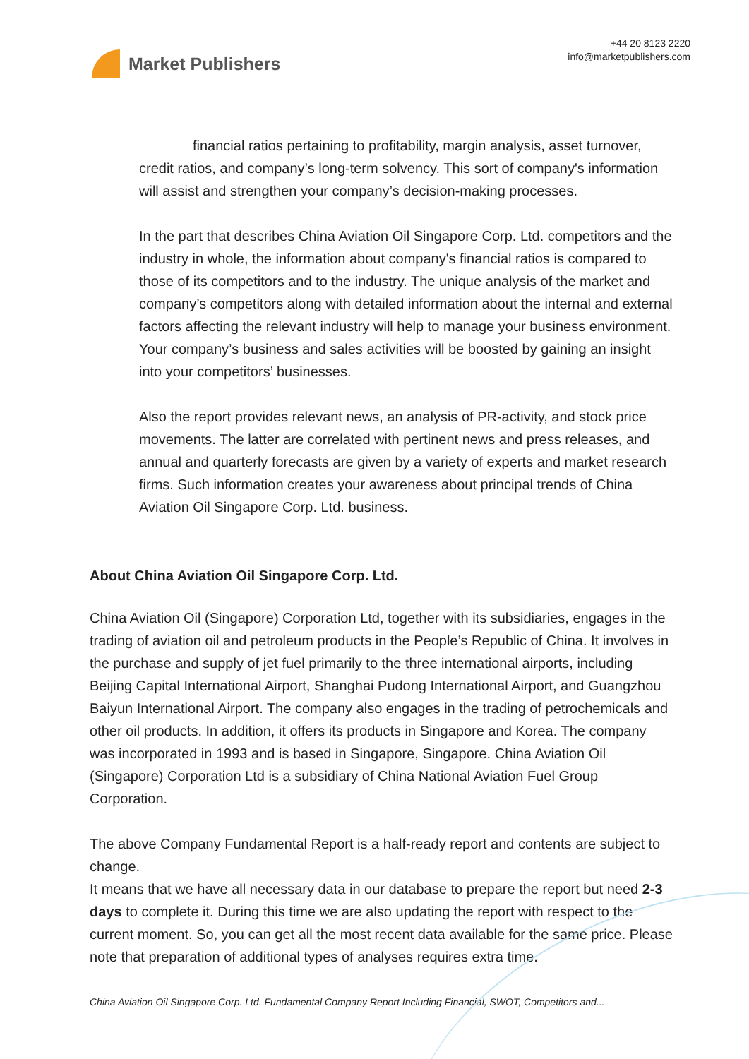Market Publishers
+44 20 8123 2220
info@marketpublishers.com
financial ratios pertaining to profitability, margin analysis, asset turnover, credit ratios, and company’s long-term solvency. This sort of company's information will assist and strengthen your company’s decision-making processes.
In the part that describes China Aviation Oil Singapore Corp. Ltd. competitors and the industry in whole, the information about company's financial ratios is compared to those of its competitors and to the industry. The unique analysis of the market and company’s competitors along with detailed information about the internal and external factors affecting the relevant industry will help to manage your business environment. Your company’s business and sales activities will be boosted by gaining an insight into your competitors’ businesses.
Also the report provides relevant news, an analysis of PR-activity, and stock price movements. The latter are correlated with pertinent news and press releases, and annual and quarterly forecasts are given by a variety of experts and market research firms. Such information creates your awareness about principal trends of China Aviation Oil Singapore Corp. Ltd. business.
About China Aviation Oil Singapore Corp. Ltd.
China Aviation Oil (Singapore) Corporation Ltd, together with its subsidiaries, engages in the trading of aviation oil and petroleum products in the People’s Republic of China. It involves in the purchase and supply of jet fuel primarily to the three international airports, including Beijing Capital International Airport, Shanghai Pudong International Airport, and Guangzhou Baiyun International Airport. The company also engages in the trading of petrochemicals and other oil products. In addition, it offers its products in Singapore and Korea. The company was incorporated in 1993 and is based in Singapore, Singapore. China Aviation Oil (Singapore) Corporation Ltd is a subsidiary of China National Aviation Fuel Group Corporation.
The above Company Fundamental Report is a half-ready report and contents are subject to change.
It means that we have all necessary data in our database to prepare the report but need 2-3 days to complete it. During this time we are also updating the report with respect to the current moment. So, you can get all the most recent data available for the same price. Please note that preparation of additional types of analyses requires extra time.
China Aviation Oil Singapore Corp. Ltd. Fundamental Company Report Including Financial, SWOT, Competitors and...